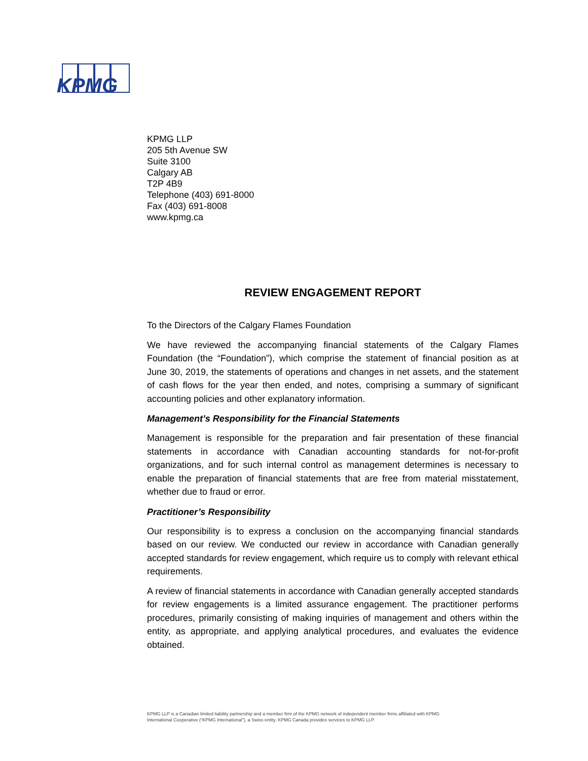KPMG
KPMG LLP
205 5th Avenue SW
Suite 3100
Calgary AB
T2P 4B9
Telephone (403) 691-8000
Fax (403) 691-8008
www.kpmg.ca
REVIEW ENGAGEMENT REPORT
To the Directors of the Calgary Flames Foundation
We have reviewed the accompanying financial statements of the Calgary Flames Foundation (the “Foundation”), which comprise the statement of financial position as at June 30, 2019, the statements of operations and changes in net assets, and the statement of cash flows for the year then ended, and notes, comprising a summary of significant accounting policies and other explanatory information.
Management’s Responsibility for the Financial Statements
Management is responsible for the preparation and fair presentation of these financial statements in accordance with Canadian accounting standards for not-for-profit organizations, and for such internal control as management determines is necessary to enable the preparation of financial statements that are free from material misstatement, whether due to fraud or error.
Practitioner’s Responsibility
Our responsibility is to express a conclusion on the accompanying financial standards based on our review. We conducted our review in accordance with Canadian generally accepted standards for review engagement, which require us to comply with relevant ethical requirements.
A review of financial statements in accordance with Canadian generally accepted standards for review engagements is a limited assurance engagement. The practitioner performs procedures, primarily consisting of making inquiries of management and others within the entity, as appropriate, and applying analytical procedures, and evaluates the evidence obtained.
KPMG LLP is a Canadian limited liability partnership and a member firm of the KPMG network of independent member firms affiliated with KPMG International Cooperative (“KPMG International”), a Swiss entity. KPMG Canada provides services to KPMG LLP.